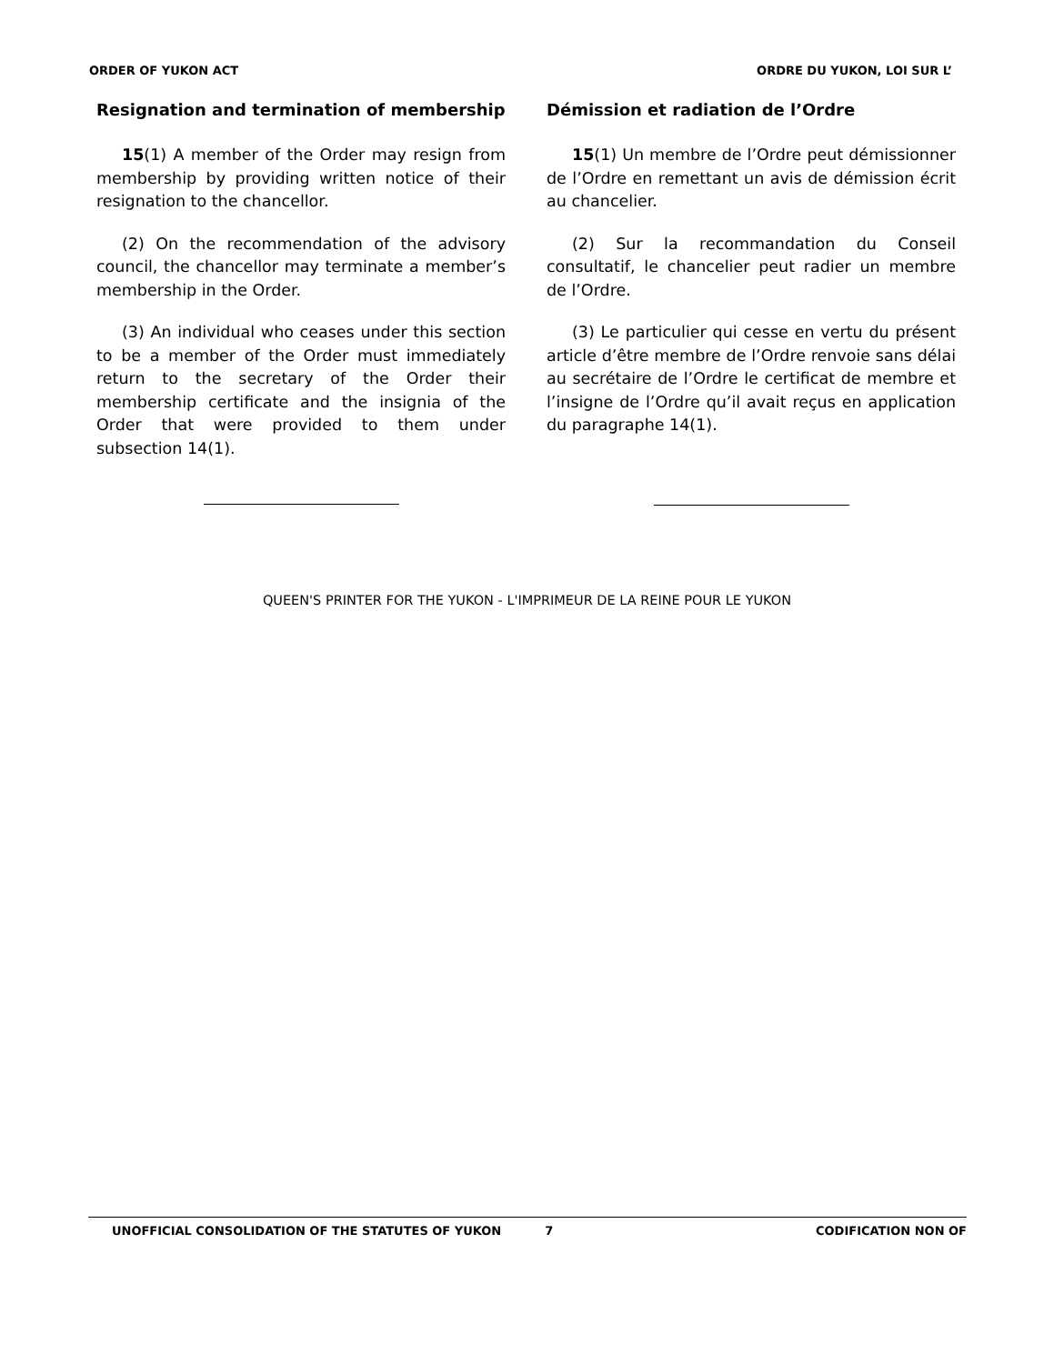ORDER OF YUKON ACT ORDRE DU YUKON, LOI SUR L’
Resignation and termination of membership
15(1) A member of the Order may resign from membership by providing written notice of their resignation to the chancellor.
(2) On the recommendation of the advisory council, the chancellor may terminate a member’s membership in the Order.
(3) An individual who ceases under this section to be a member of the Order must immediately return to the secretary of the Order their membership certificate and the insignia of the Order that were provided to them under subsection 14(1).
Démission et radiation de l’Ordre
15(1) Un membre de l’Ordre peut démissionner de l’Ordre en remettant un avis de démission écrit au chancelier.
(2) Sur la recommandation du Conseil consultatif, le chancelier peut radier un membre de l’Ordre.
(3) Le particulier qui cesse en vertu du présent article d’être membre de l’Ordre renvoie sans délai au secrétaire de l’Ordre le certificat de membre et l’insigne de l’Ordre qu’il avait reçus en application du paragraphe 14(1).
QUEEN'S PRINTER FOR THE YUKON - L'IMPRIMEUR DE LA REINE POUR LE YUKON
UNOFFICIAL CONSOLIDATION OF THE STATUTES OF YUKON 7 CODIFICATION NON OF